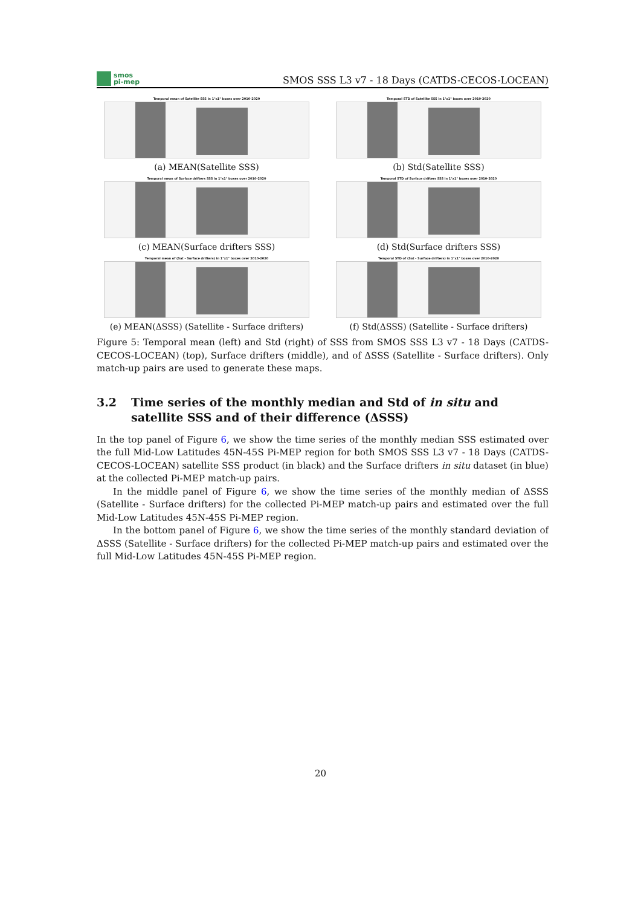smos
pi-mep
SMOS SSS L3 v7 - 18 Days (CATDS-CECOS-LOCEAN)
Temporal mean of Satellite SSS in 1°x1° boxes over 2010-2020
(a) MEAN(Satellite SSS)
Temporal STD of Satellite SSS in 1°x1° boxes over 2010-2020
(b) Std(Satellite SSS)
Temporal mean of Surface drifters SSS in 1°x1° boxes over 2010-2020
(c) MEAN(Surface drifters SSS)
Temporal STD of Surface drifters SSS in 1°x1° boxes over 2010-2020
(d) Std(Surface drifters SSS)
Temporal mean of (Sat - Surface drifters) in 1°x1° boxes over 2010-2020
(e) MEAN(ΔSSS) (Satellite - Surface drifters)
Temporal STD of (Sat - Surface drifters) in 1°x1° boxes over 2010-2020
(f) Std(ΔSSS) (Satellite - Surface drifters)
Figure 5: Temporal mean (left) and Std (right) of SSS from SMOS SSS L3 v7 - 18 Days (CATDS-CECOS-LOCEAN) (top), Surface drifters (middle), and of ΔSSS (Satellite - Surface drifters). Only match-up pairs are used to generate these maps.
3.2 Time series of the monthly median and Std of in situ and satellite SSS and of their difference (ΔSSS)
In the top panel of Figure 6, we show the time series of the monthly median SSS estimated over the full Mid-Low Latitudes 45N-45S Pi-MEP region for both SMOS SSS L3 v7 - 18 Days (CATDS-CECOS-LOCEAN) satellite SSS product (in black) and the Surface drifters in situ dataset (in blue) at the collected Pi-MEP match-up pairs.
In the middle panel of Figure 6, we show the time series of the monthly median of ΔSSS (Satellite - Surface drifters) for the collected Pi-MEP match-up pairs and estimated over the full Mid-Low Latitudes 45N-45S Pi-MEP region.
In the bottom panel of Figure 6, we show the time series of the monthly standard deviation of ΔSSS (Satellite - Surface drifters) for the collected Pi-MEP match-up pairs and estimated over the full Mid-Low Latitudes 45N-45S Pi-MEP region.
20